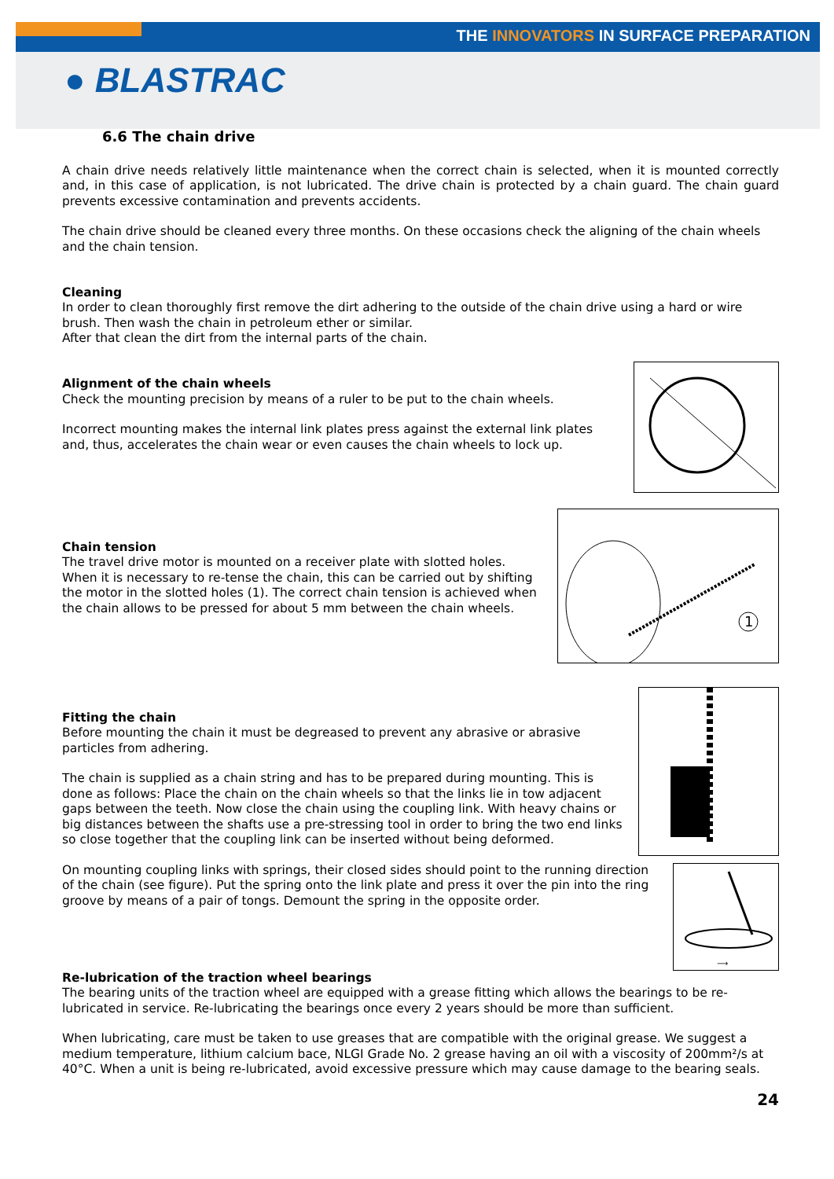THE INNOVATORS IN SURFACE PREPARATION
● BLASTRAC
6.6 The chain drive
A chain drive needs relatively little maintenance when the correct chain is selected, when it is mounted correctly and, in this case of application, is not lubricated. The drive chain is protected by a chain guard. The chain guard prevents excessive contamination and prevents accidents.
The chain drive should be cleaned every three months. On these occasions check the aligning of the chain wheels and the chain tension.
Cleaning
In order to clean thoroughly first remove the dirt adhering to the outside of the chain drive using a hard or wire brush. Then wash the chain in petroleum ether or similar.
After that clean the dirt from the internal parts of the chain.
Alignment of the chain wheels
Check the mounting precision by means of a ruler to be put to the chain wheels.
Incorrect mounting makes the internal link plates press against the external link plates and, thus, accelerates the chain wear or even causes the chain wheels to lock up.
1
Chain tension
The travel drive motor is mounted on a receiver plate with slotted holes. When it is necessary to re-tense the chain, this can be carried out by shifting the motor in the slotted holes (1). The correct chain tension is achieved when the chain allows to be pressed for about 5 mm between the chain wheels.
Fitting the chain
Before mounting the chain it must be degreased to prevent any abrasive or abrasive particles from adhering.
The chain is supplied as a chain string and has to be prepared during mounting. This is done as follows: Place the chain on the chain wheels so that the links lie in tow adjacent gaps between the teeth. Now close the chain using the coupling link. With heavy chains or big distances between the shafts use a pre-stressing tool in order to bring the two end links so close together that the coupling link can be inserted without being deformed.
⟶
On mounting coupling links with springs, their closed sides should point to the running direction of the chain (see figure). Put the spring onto the link plate and press it over the pin into the ring groove by means of a pair of tongs. Demount the spring in the opposite order.
Re-lubrication of the traction wheel bearings
The bearing units of the traction wheel are equipped with a grease fitting which allows the bearings to be re-lubricated in service. Re-lubricating the bearings once every 2 years should be more than sufficient.
When lubricating, care must be taken to use greases that are compatible with the original grease. We suggest a medium temperature, lithium calcium bace, NLGI Grade No. 2 grease having an oil with a viscosity of 200mm²/s at 40°C. When a unit is being re-lubricated, avoid excessive pressure which may cause damage to the bearing seals.
24